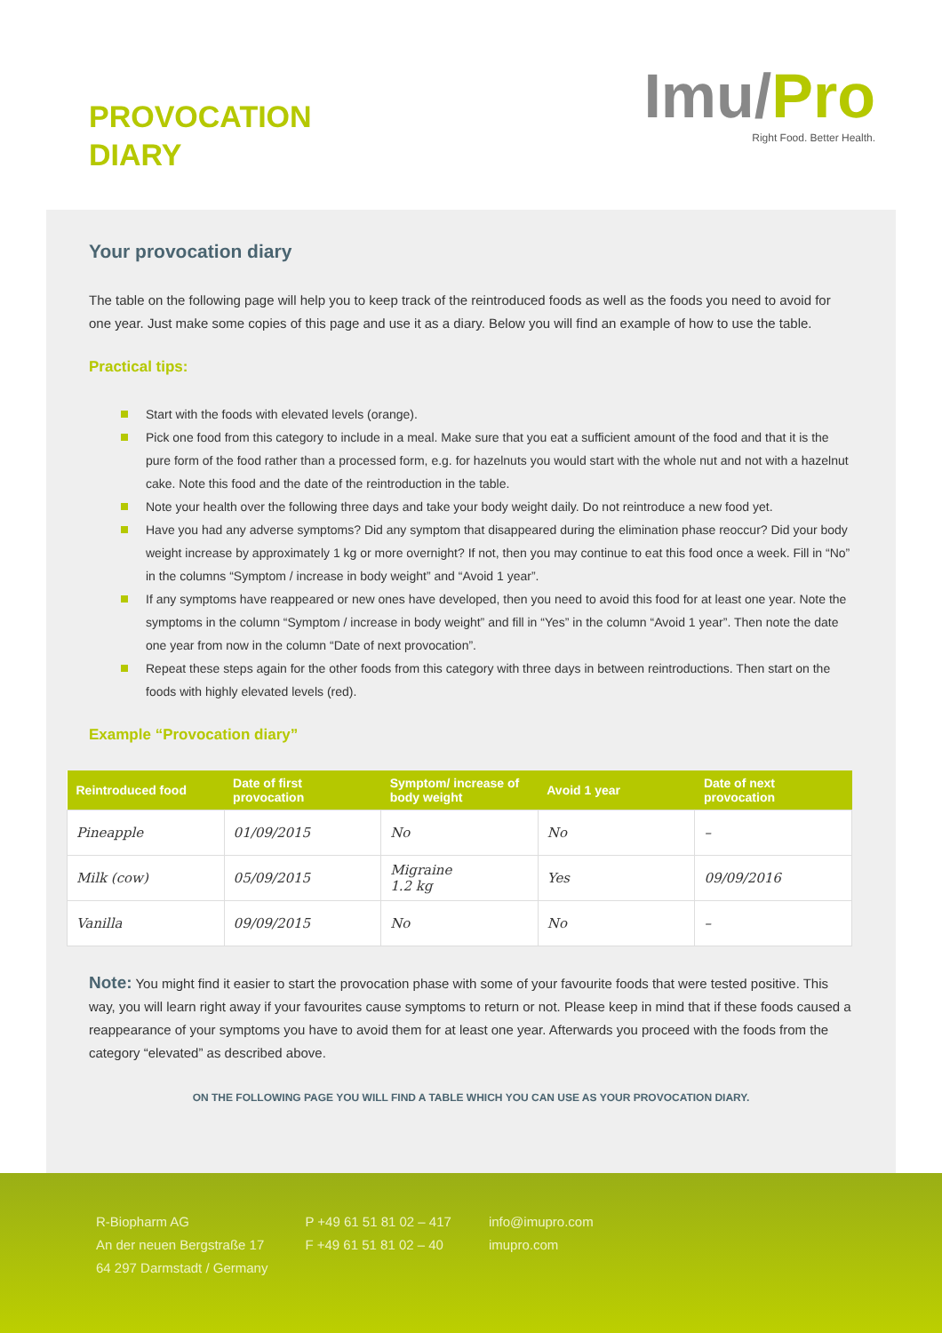PROVOCATION
DIARY
Imu/Pro
Right Food. Better Health.
Your provocation diary
The table on the following page will help you to keep track of the reintroduced foods as well as the foods you need to avoid for one year. Just make some copies of this page and use it as a diary. Below you will find an example of how to use the table.
Practical tips:
Start with the foods with elevated levels (orange).
Pick one food from this category to include in a meal. Make sure that you eat a sufficient amount of the food and that it is the pure form of the food rather than a processed form, e.g. for hazelnuts you would start with the whole nut and not with a hazelnut cake. Note this food and the date of the reintroduction in the table.
Note your health over the following three days and take your body weight daily. Do not reintroduce a new food yet.
Have you had any adverse symptoms? Did any symptom that disappeared during the elimination phase reoccur? Did your body weight increase by approximately 1 kg or more overnight? If not, then you may continue to eat this food once a week. Fill in “No” in the columns “Symptom / increase in body weight” and “Avoid 1 year”.
If any symptoms have reappeared or new ones have developed, then you need to avoid this food for at least one year. Note the symptoms in the column “Symptom / increase in body weight” and fill in “Yes” in the column “Avoid 1 year”. Then note the date one year from now in the column “Date of next provocation”.
Repeat these steps again for the other foods from this category with three days in between reintroductions. Then start on the foods with highly elevated levels (red).
Example “Provocation diary”
| Reintroduced food | Date of first provocation | Symptom/ increase of body weight | Avoid 1 year | Date of next provocation |
| --- | --- | --- | --- | --- |
| Pineapple | 01/09/2015 | No | No | – |
| Milk (cow) | 05/09/2015 | Migraine 1.2 kg | Yes | 09/09/2016 |
| Vanilla | 09/09/2015 | No | No | – |
Note: You might find it easier to start the provocation phase with some of your favourite foods that were tested positive. This way, you will learn right away if your favourites cause symptoms to return or not. Please keep in mind that if these foods caused a reappearance of your symptoms you have to avoid them for at least one year. Afterwards you proceed with the foods from the category “elevated” as described above.
ON THE FOLLOWING PAGE YOU WILL FIND A TABLE WHICH YOU CAN USE AS YOUR PROVOCATION DIARY.
R-Biopharm AG
An der neuen Bergstraße 17
64 297 Darmstadt / Germany
P +49 61 51 81 02 – 417
F +49 61 51 81 02 – 40
info@imupro.com
imupro.com